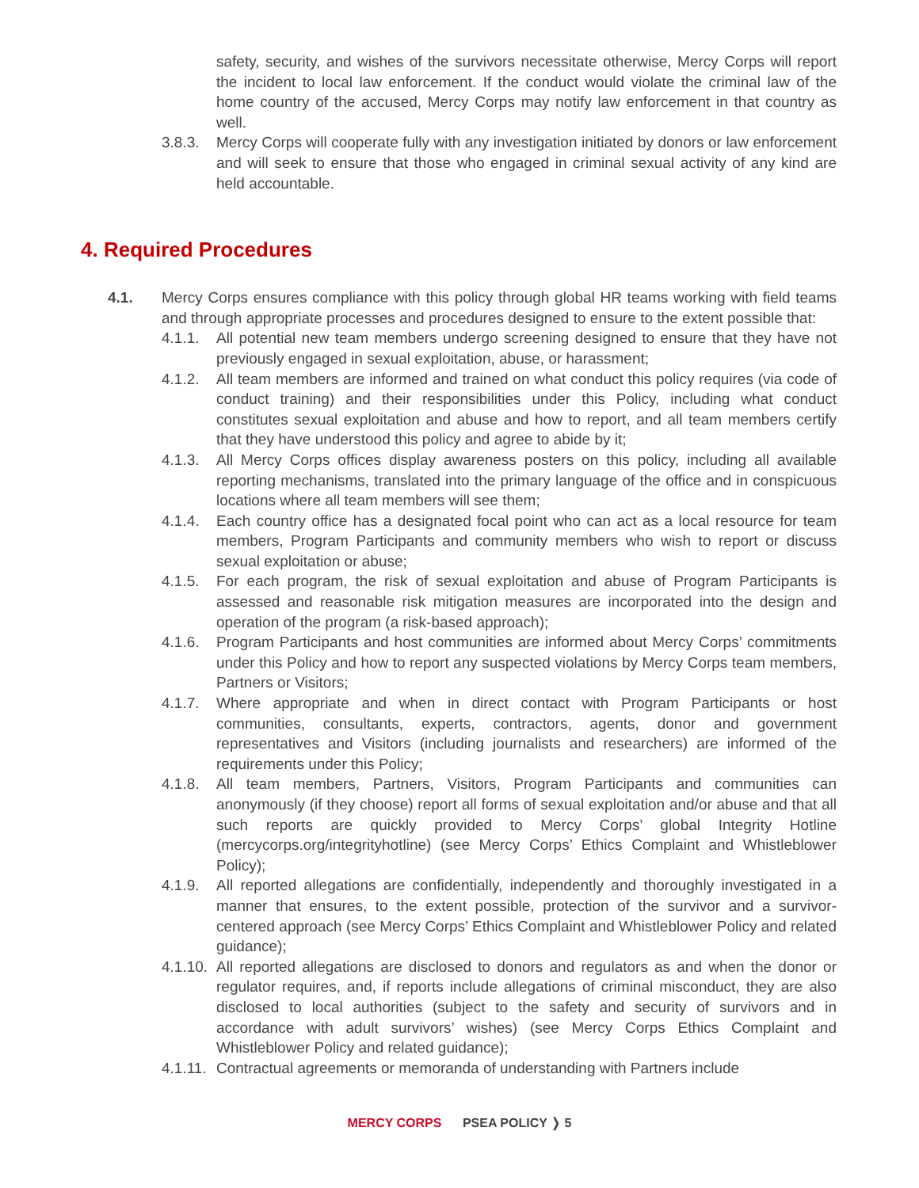safety, security, and wishes of the survivors necessitate otherwise, Mercy Corps will report the incident to local law enforcement. If the conduct would violate the criminal law of the home country of the accused, Mercy Corps may notify law enforcement in that country as well.
3.8.3. Mercy Corps will cooperate fully with any investigation initiated by donors or law enforcement and will seek to ensure that those who engaged in criminal sexual activity of any kind are held accountable.
4. Required Procedures
4.1. Mercy Corps ensures compliance with this policy through global HR teams working with field teams and through appropriate processes and procedures designed to ensure to the extent possible that:
4.1.1. All potential new team members undergo screening designed to ensure that they have not previously engaged in sexual exploitation, abuse, or harassment;
4.1.2. All team members are informed and trained on what conduct this policy requires (via code of conduct training) and their responsibilities under this Policy, including what conduct constitutes sexual exploitation and abuse and how to report, and all team members certify that they have understood this policy and agree to abide by it;
4.1.3. All Mercy Corps offices display awareness posters on this policy, including all available reporting mechanisms, translated into the primary language of the office and in conspicuous locations where all team members will see them;
4.1.4. Each country office has a designated focal point who can act as a local resource for team members, Program Participants and community members who wish to report or discuss sexual exploitation or abuse;
4.1.5. For each program, the risk of sexual exploitation and abuse of Program Participants is assessed and reasonable risk mitigation measures are incorporated into the design and operation of the program (a risk-based approach);
4.1.6. Program Participants and host communities are informed about Mercy Corps’ commitments under this Policy and how to report any suspected violations by Mercy Corps team members, Partners or Visitors;
4.1.7. Where appropriate and when in direct contact with Program Participants or host communities, consultants, experts, contractors, agents, donor and government representatives and Visitors (including journalists and researchers) are informed of the requirements under this Policy;
4.1.8. All team members, Partners, Visitors, Program Participants and communities can anonymously (if they choose) report all forms of sexual exploitation and/or abuse and that all such reports are quickly provided to Mercy Corps’ global Integrity Hotline (mercycorps.org/integrityhotline) (see Mercy Corps’ Ethics Complaint and Whistleblower Policy);
4.1.9. All reported allegations are confidentially, independently and thoroughly investigated in a manner that ensures, to the extent possible, protection of the survivor and a survivor-centered approach (see Mercy Corps’ Ethics Complaint and Whistleblower Policy and related guidance);
4.1.10. All reported allegations are disclosed to donors and regulators as and when the donor or regulator requires, and, if reports include allegations of criminal misconduct, they are also disclosed to local authorities (subject to the safety and security of survivors and in accordance with adult survivors’ wishes) (see Mercy Corps Ethics Complaint and Whistleblower Policy and related guidance);
4.1.11. Contractual agreements or memoranda of understanding with Partners include
MERCY CORPS PSEA POLICY ❭ 5